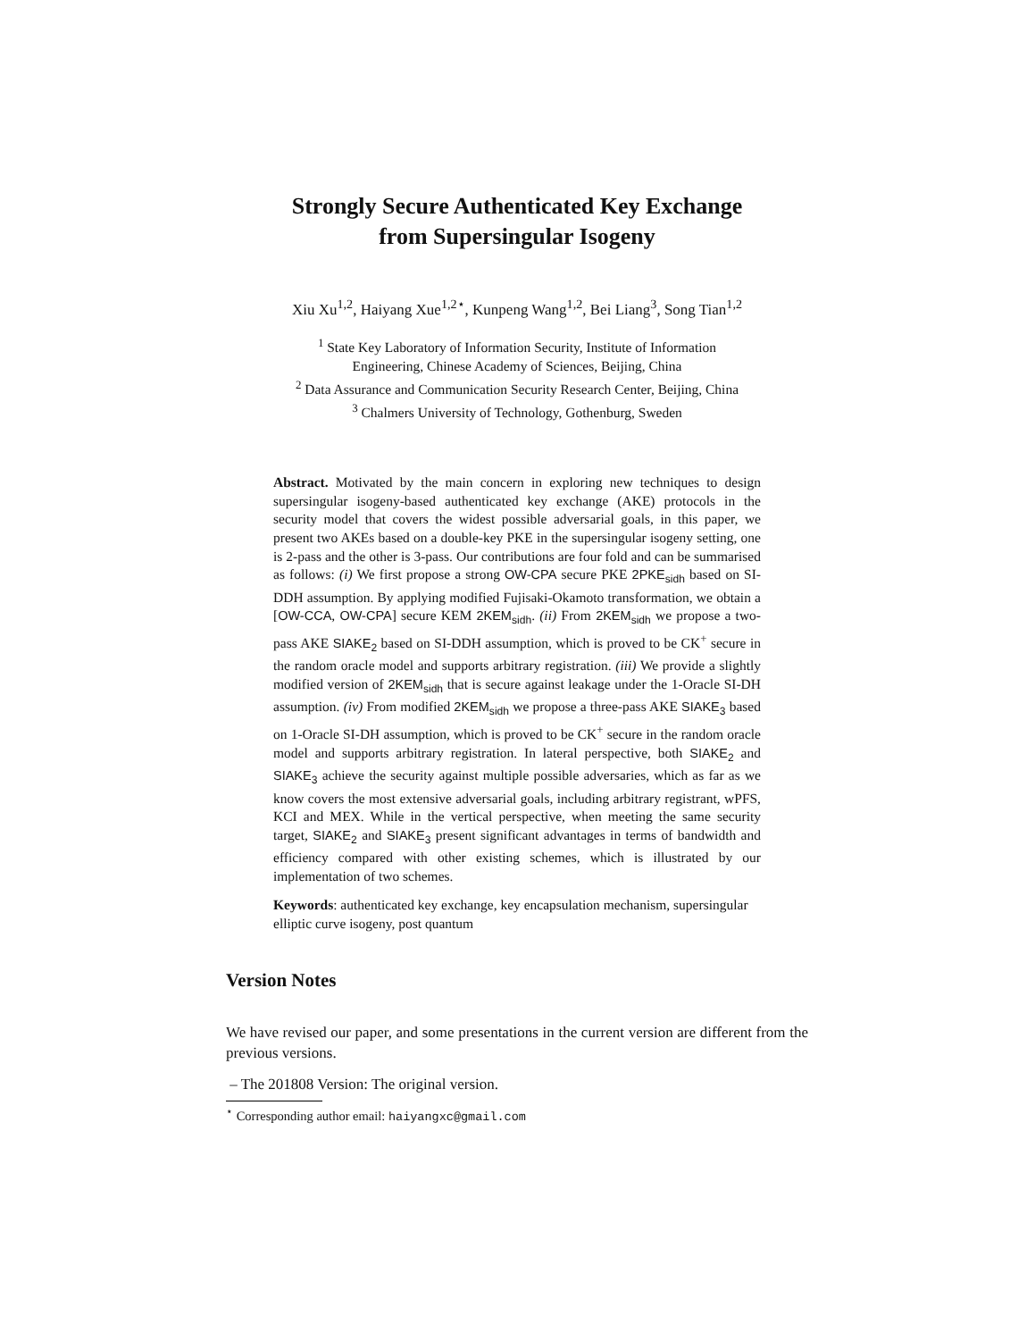Strongly Secure Authenticated Key Exchange
from Supersingular Isogeny
Xiu Xu<sup>1,2</sup>, Haiyang Xue<sup>1,2⋆</sup>, Kunpeng Wang<sup>1,2</sup>, Bei Liang<sup>3</sup>, Song Tian<sup>1,2</sup>
<sup>1</sup> State Key Laboratory of Information Security, Institute of Information
Engineering, Chinese Academy of Sciences, Beijing, China
<sup>2</sup> Data Assurance and Communication Security Research Center, Beijing, China
<sup>3</sup> Chalmers University of Technology, Gothenburg, Sweden
Abstract. Motivated by the main concern in exploring new techniques to design supersingular isogeny-based authenticated key exchange (AKE) protocols in the security model that covers the widest possible adversarial goals, in this paper, we present two AKEs based on a double-key PKE in the supersingular isogeny setting, one is 2-pass and the other is 3-pass. Our contributions are four fold and can be summarised as follows: (i) We first propose a strong OW-CPA secure PKE 2PKE<sub>sidh</sub> based on SI-DDH assumption. By applying modified Fujisaki-Okamoto transformation, we obtain a [OW-CCA, OW-CPA] secure KEM 2KEM<sub>sidh</sub>. (ii) From 2KEM<sub>sidh</sub> we propose a two-pass AKE SIAKE<sub>2</sub> based on SI-DDH assumption, which is proved to be CK<sup>+</sup> secure in the random oracle model and supports arbitrary registration. (iii) We provide a slightly modified version of 2KEM<sub>sidh</sub> that is secure against leakage under the 1-Oracle SI-DH assumption. (iv) From modified 2KEM<sub>sidh</sub> we propose a three-pass AKE SIAKE<sub>3</sub> based on 1-Oracle SI-DH assumption, which is proved to be CK<sup>+</sup> secure in the random oracle model and supports arbitrary registration. In lateral perspective, both SIAKE<sub>2</sub> and SIAKE<sub>3</sub> achieve the security against multiple possible adversaries, which as far as we know covers the most extensive adversarial goals, including arbitrary registrant, wPFS, KCI and MEX. While in the vertical perspective, when meeting the same security target, SIAKE<sub>2</sub> and SIAKE<sub>3</sub> present significant advantages in terms of bandwidth and efficiency compared with other existing schemes, which is illustrated by our implementation of two schemes.
Keywords: authenticated key exchange, key encapsulation mechanism, supersingular elliptic curve isogeny, post quantum
Version Notes
We have revised our paper, and some presentations in the current version are different from the previous versions.
– The 201808 Version: The original version.
<sup>⋆</sup> Corresponding author email: haiyangxc@gmail.com